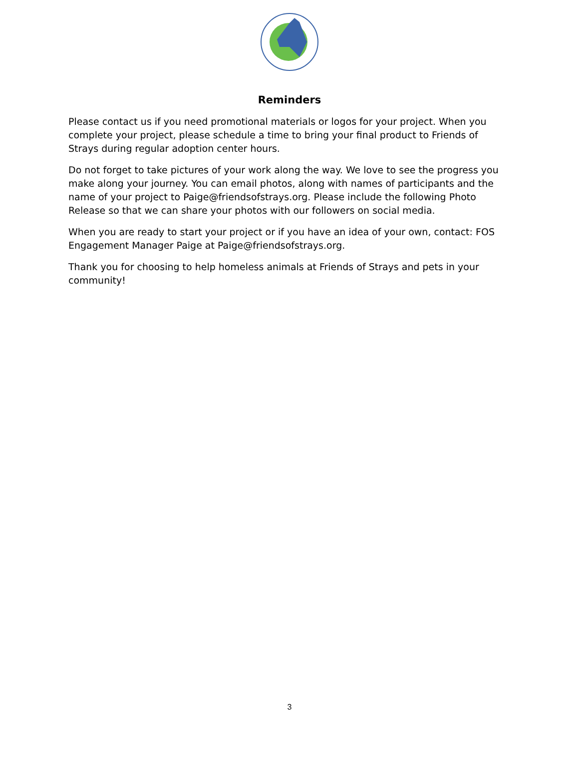Reminders
Please contact us if you need promotional materials or logos for your project. When you complete your project, please schedule a time to bring your final product to Friends of Strays during regular adoption center hours.
Do not forget to take pictures of your work along the way. We love to see the progress you make along your journey. You can email photos, along with names of participants and the name of your project to Paige@friendsofstrays.org. Please include the following Photo Release so that we can share your photos with our followers on social media.
When you are ready to start your project or if you have an idea of your own, contact: FOS Engagement Manager Paige at Paige@friendsofstrays.org.
Thank you for choosing to help homeless animals at Friends of Strays and pets in your community!
3